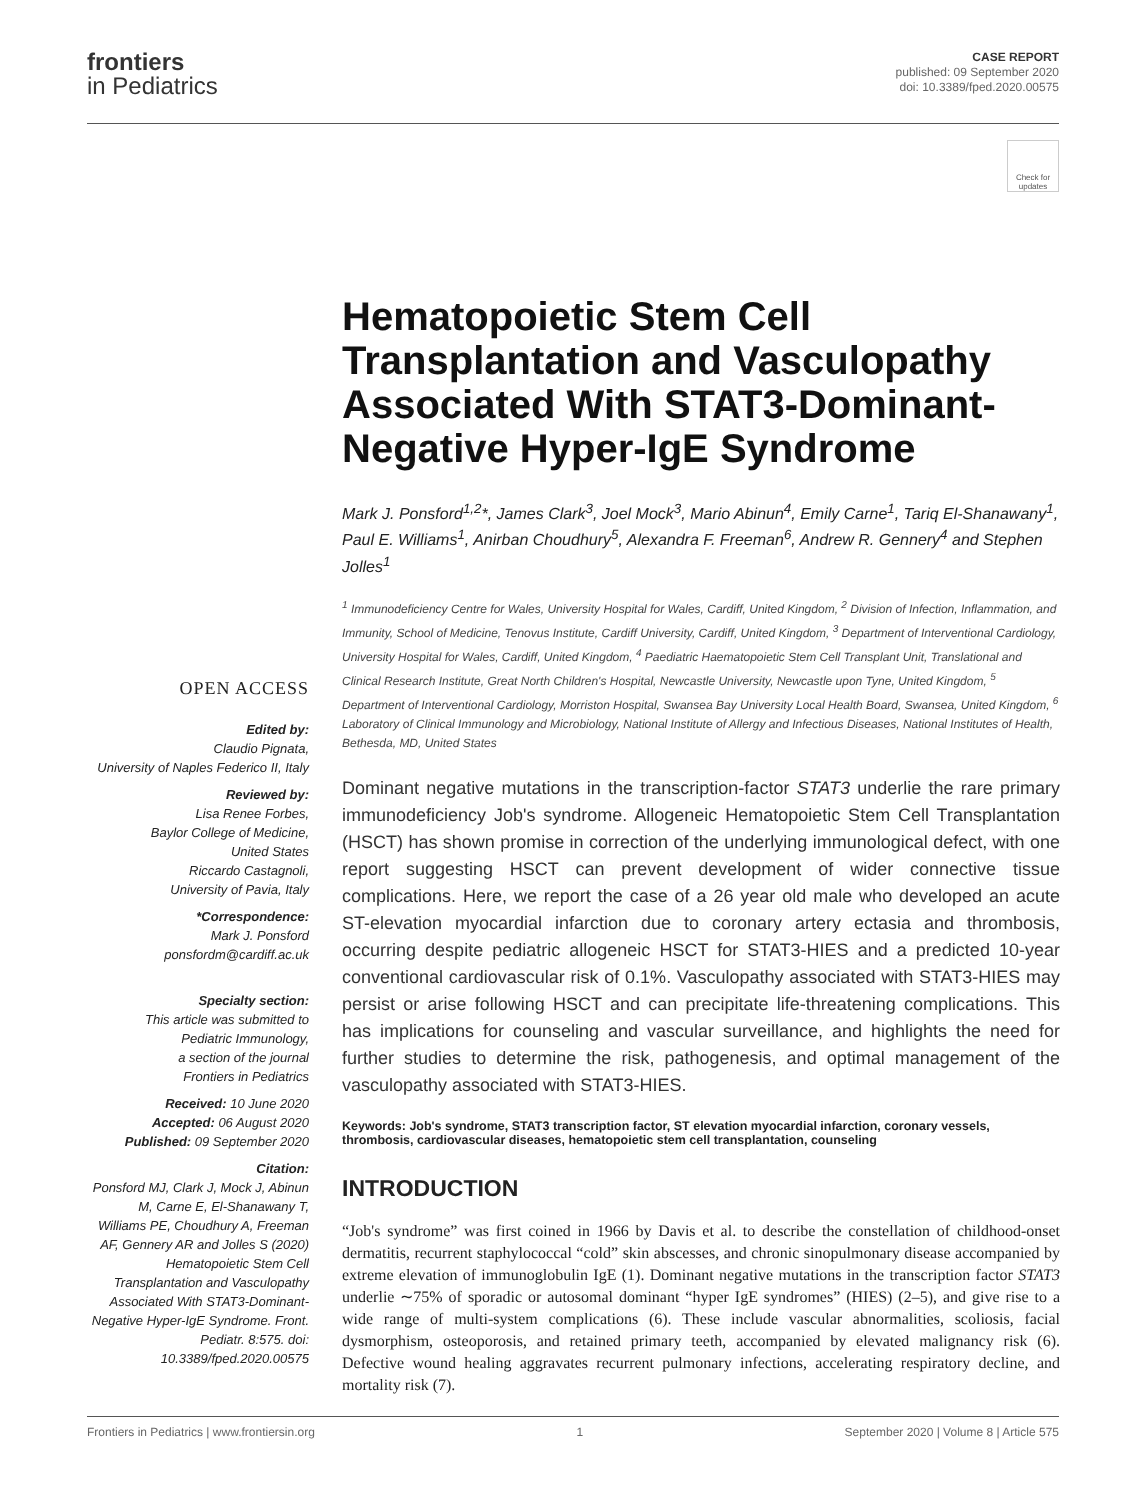frontiers
in Pediatrics
CASE REPORT
published: 09 September 2020
doi: 10.3389/fped.2020.00575
Check for updates
OPEN ACCESS
Edited by:
Claudio Pignata,
University of Naples Federico II, Italy
Reviewed by:
Lisa Renee Forbes,
Baylor College of Medicine,
United States
Riccardo Castagnoli,
University of Pavia, Italy
*Correspondence:
Mark J. Ponsford
ponsfordm@cardiff.ac.uk
Specialty section:
This article was submitted to
Pediatric Immunology,
a section of the journal
Frontiers in Pediatrics
Received: 10 June 2020
Accepted: 06 August 2020
Published: 09 September 2020
Citation:
Ponsford MJ, Clark J, Mock J, Abinun M, Carne E, El-Shanawany T, Williams PE, Choudhury A, Freeman AF, Gennery AR and Jolles S (2020) Hematopoietic Stem Cell Transplantation and Vasculopathy Associated With STAT3-Dominant-Negative Hyper-IgE Syndrome. Front. Pediatr. 8:575. doi: 10.3389/fped.2020.00575
Hematopoietic Stem Cell Transplantation and Vasculopathy Associated With STAT3-Dominant-Negative Hyper-IgE Syndrome
Mark J. Ponsford<sup>1,2</sup>*, James Clark<sup>3</sup>, Joel Mock<sup>3</sup>, Mario Abinun<sup>4</sup>, Emily Carne<sup>1</sup>, Tariq El-Shanawany<sup>1</sup>, Paul E. Williams<sup>1</sup>, Anirban Choudhury<sup>5</sup>, Alexandra F. Freeman<sup>6</sup>, Andrew R. Gennery<sup>4</sup> and Stephen Jolles<sup>1</sup>
<sup>1</sup> Immunodeficiency Centre for Wales, University Hospital for Wales, Cardiff, United Kingdom, <sup>2</sup> Division of Infection, Inflammation, and Immunity, School of Medicine, Tenovus Institute, Cardiff University, Cardiff, United Kingdom, <sup>3</sup> Department of Interventional Cardiology, University Hospital for Wales, Cardiff, United Kingdom, <sup>4</sup> Paediatric Haematopoietic Stem Cell Transplant Unit, Translational and Clinical Research Institute, Great North Children's Hospital, Newcastle University, Newcastle upon Tyne, United Kingdom, <sup>5</sup> Department of Interventional Cardiology, Morriston Hospital, Swansea Bay University Local Health Board, Swansea, United Kingdom, <sup>6</sup> Laboratory of Clinical Immunology and Microbiology, National Institute of Allergy and Infectious Diseases, National Institutes of Health, Bethesda, MD, United States
Dominant negative mutations in the transcription-factor STAT3 underlie the rare primary immunodeficiency Job's syndrome. Allogeneic Hematopoietic Stem Cell Transplantation (HSCT) has shown promise in correction of the underlying immunological defect, with one report suggesting HSCT can prevent development of wider connective tissue complications. Here, we report the case of a 26 year old male who developed an acute ST-elevation myocardial infarction due to coronary artery ectasia and thrombosis, occurring despite pediatric allogeneic HSCT for STAT3-HIES and a predicted 10-year conventional cardiovascular risk of 0.1%. Vasculopathy associated with STAT3-HIES may persist or arise following HSCT and can precipitate life-threatening complications. This has implications for counseling and vascular surveillance, and highlights the need for further studies to determine the risk, pathogenesis, and optimal management of the vasculopathy associated with STAT3-HIES.
Keywords: Job's syndrome, STAT3 transcription factor, ST elevation myocardial infarction, coronary vessels, thrombosis, cardiovascular diseases, hematopoietic stem cell transplantation, counseling
INTRODUCTION
“Job's syndrome” was first coined in 1966 by Davis et al. to describe the constellation of childhood-onset dermatitis, recurrent staphylococcal “cold” skin abscesses, and chronic sinopulmonary disease accompanied by extreme elevation of immunoglobulin IgE (1). Dominant negative mutations in the transcription factor STAT3 underlie ∼75% of sporadic or autosomal dominant “hyper IgE syndromes” (HIES) (2–5), and give rise to a wide range of multi-system complications (6). These include vascular abnormalities, scoliosis, facial dysmorphism, osteoporosis, and retained primary teeth, accompanied by elevated malignancy risk (6). Defective wound healing aggravates recurrent pulmonary infections, accelerating respiratory decline, and mortality risk (7).
Frontiers in Pediatrics | www.frontiersin.org 1 September 2020 | Volume 8 | Article 575